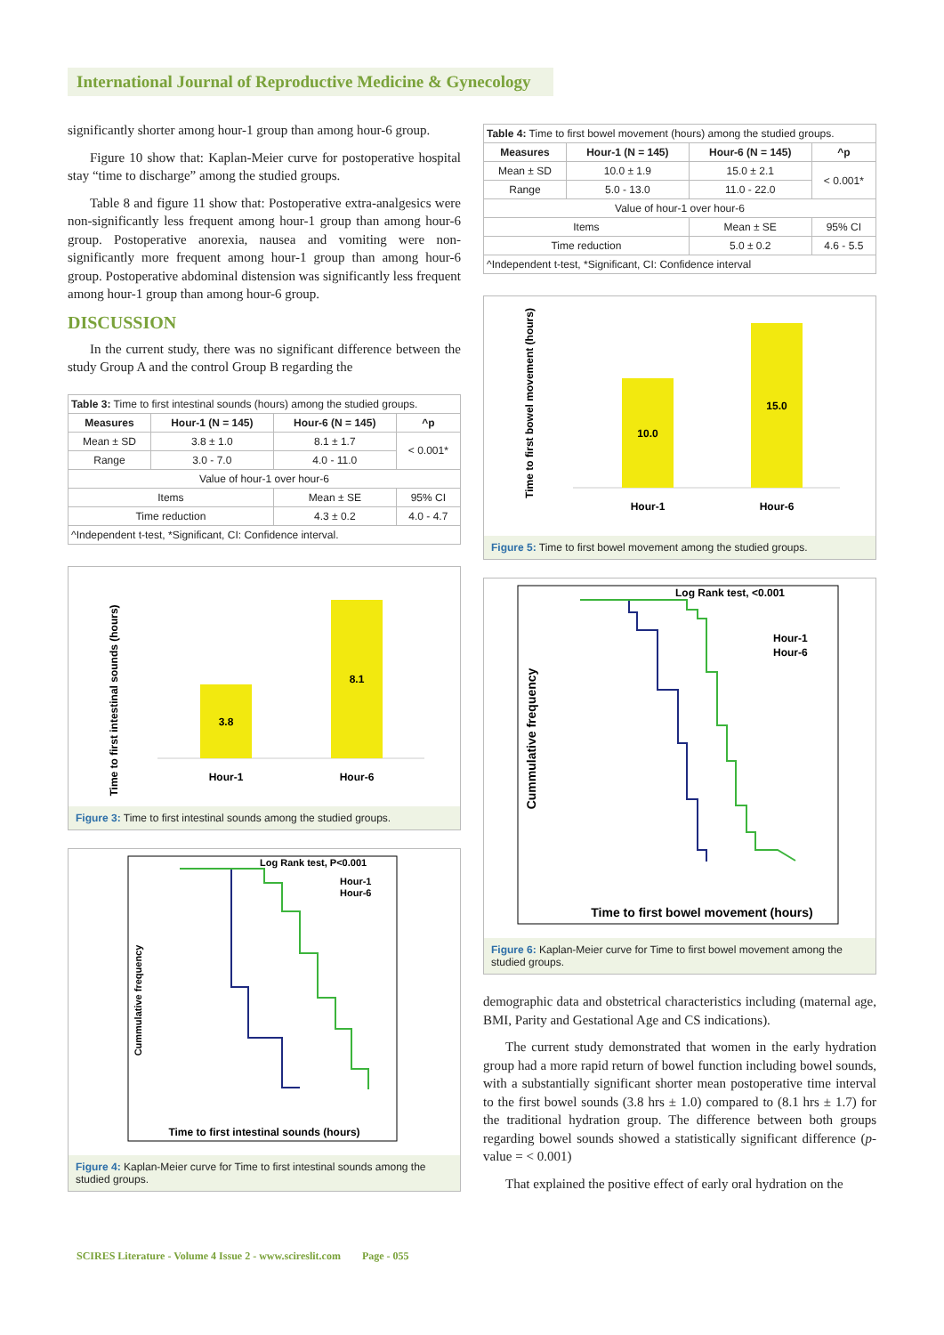International Journal of Reproductive Medicine & Gynecology
significantly shorter among hour-1 group than among hour-6 group.
Figure 10 show that: Kaplan-Meier curve for postoperative hospital stay “time to discharge” among the studied groups.
Table 8 and figure 11 show that: Postoperative extra-analgesics were non-significantly less frequent among hour-1 group than among hour-6 group. Postoperative anorexia, nausea and vomiting were non-significantly more frequent among hour-1 group than among hour-6 group. Postoperative abdominal distension was significantly less frequent among hour-1 group than among hour-6 group.
DISCUSSION
In the current study, there was no significant difference between the study Group A and the control Group B regarding the
| Table 3: Time to first intestinal sounds (hours) among the studied groups. | | | | |
| Measures | Hour-1 (N = 145) | Hour-6 (N = 145) | | ^p |
| Mean ± SD | 3.8 ± 1.0 | 8.1 ± 1.7 | | < 0.001* |
| Range | 3.0 - 7.0 | 4.0 - 11.0 | | |
| Value of hour-1 over hour-6 | | | | |
| Items | | Mean ± SE | 95% CI | |
| Time reduction | | 4.3 ± 0.2 | 4.0 - 4.7 | |
| ^Independent t-test, *Significant, CI: Confidence interval. | | | | |
Time to first intestinal sounds (hours)
3.8
8.1
Hour-1
Hour-6
Figure 3: Time to first intestinal sounds among the studied groups.
Log Rank test, P<0.001
Hour-1
Hour-6
Cummulative frequency
Time to first intestinal sounds (hours)
Figure 4: Kaplan-Meier curve for Time to first intestinal sounds among the studied groups.
| Table 4: Time to first bowel movement (hours) among the studied groups. | | | | |
| Measures | Hour-1 (N = 145) | Hour-6 (N = 145) | | ^p |
| Mean ± SD | 10.0 ± 1.9 | 15.0 ± 2.1 | | < 0.001* |
| Range | 5.0 - 13.0 | 11.0 - 22.0 | | |
| Value of hour-1 over hour-6 | | | | |
| Items | | Mean ± SE | 95% CI | |
| Time reduction | | 5.0 ± 0.2 | 4.6 - 5.5 | |
| ^Independent t-test, *Significant, CI: Confidence interval | | | | |
Time to first bowel movement (hours)
10.0
15.0
Hour-1
Hour-6
Figure 5: Time to first bowel movement among the studied groups.
Log Rank test, <0.001
Hour-1
Hour-6
Cummulative frequency
Time to first bowel movement (hours)
Figure 6: Kaplan-Meier curve for Time to first bowel movement among the studied groups.
demographic data and obstetrical characteristics including (maternal age, BMI, Parity and Gestational Age and CS indications).
The current study demonstrated that women in the early hydration group had a more rapid return of bowel function including bowel sounds, with a substantially significant shorter mean postoperative time interval to the first bowel sounds (3.8 hrs ± 1.0) compared to (8.1 hrs ± 1.7) for the traditional hydration group. The difference between both groups regarding bowel sounds showed a statistically significant difference (p-value = < 0.001)
That explained the positive effect of early oral hydration on the
SCIRES Literature - Volume 4 Issue 2 - www.scireslit.com Page - 055